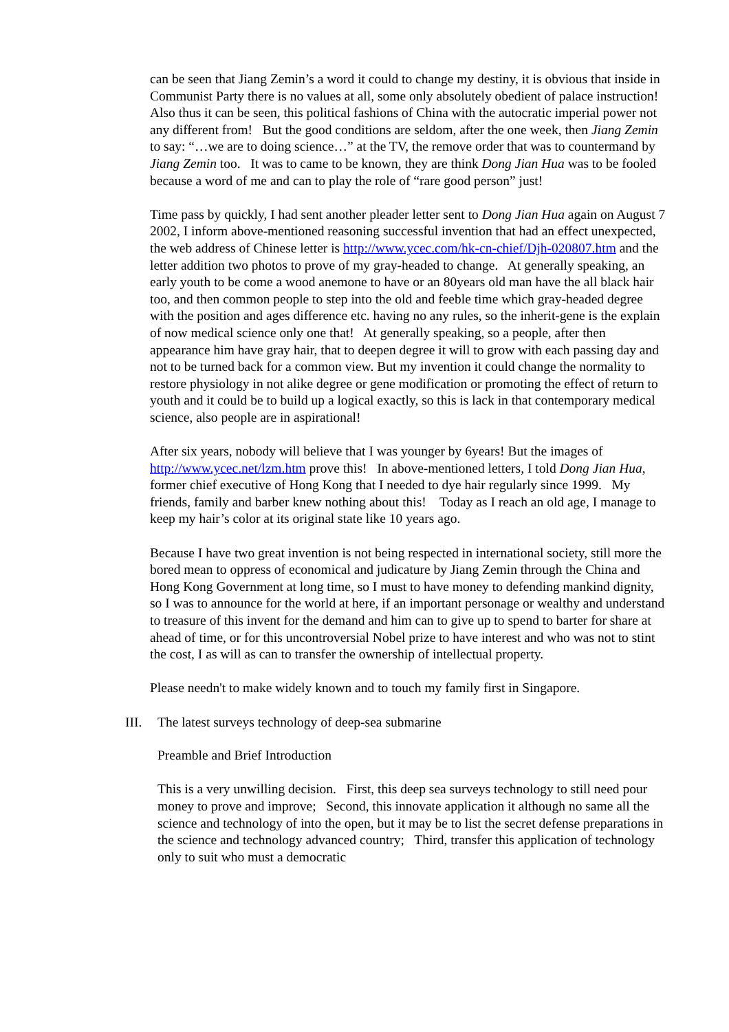can be seen that Jiang Zemin’s a word it could to change my destiny, it is obvious that inside in Communist Party there is no values at all, some only absolutely obedient of palace instruction! Also thus it can be seen, this political fashions of China with the autocratic imperial power not any different from! But the good conditions are seldom, after the one week, then Jiang Zemin to say: “…we are to doing science…” at the TV, the remove order that was to countermand by Jiang Zemin too. It was to came to be known, they are think Dong Jian Hua was to be fooled because a word of me and can to play the role of “rare good person” just!
Time pass by quickly, I had sent another pleader letter sent to Dong Jian Hua again on August 7 2002, I inform above-mentioned reasoning successful invention that had an effect unexpected, the web address of Chinese letter is http://www.ycec.com/hk-cn-chief/Djh-020807.htm and the letter addition two photos to prove of my gray-headed to change. At generally speaking, an early youth to be come a wood anemone to have or an 80years old man have the all black hair too, and then common people to step into the old and feeble time which gray-headed degree with the position and ages difference etc. having no any rules, so the inherit-gene is the explain of now medical science only one that! At generally speaking, so a people, after then appearance him have gray hair, that to deepen degree it will to grow with each passing day and not to be turned back for a common view. But my invention it could change the normality to restore physiology in not alike degree or gene modification or promoting the effect of return to youth and it could be to build up a logical exactly, so this is lack in that contemporary medical science, also people are in aspirational!
After six years, nobody will believe that I was younger by 6years! But the images of http://www.ycec.net/lzm.htm prove this! In above-mentioned letters, I told Dong Jian Hua, former chief executive of Hong Kong that I needed to dye hair regularly since 1999. My friends, family and barber knew nothing about this! Today as I reach an old age, I manage to keep my hair’s color at its original state like 10 years ago.
Because I have two great invention is not being respected in international society, still more the bored mean to oppress of economical and judicature by Jiang Zemin through the China and Hong Kong Government at long time, so I must to have money to defending mankind dignity, so I was to announce for the world at here, if an important personage or wealthy and understand to treasure of this invent for the demand and him can to give up to spend to barter for share at ahead of time, or for this uncontroversial Nobel prize to have interest and who was not to stint the cost, I as will as can to transfer the ownership of intellectual property.
Please needn't to make widely known and to touch my family first in Singapore.
III. The latest surveys technology of deep-sea submarine
Preamble and Brief Introduction
This is a very unwilling decision. First, this deep sea surveys technology to still need pour money to prove and improve; Second, this innovate application it although no same all the science and technology of into the open, but it may be to list the secret defense preparations in the science and technology advanced country; Third, transfer this application of technology only to suit who must a democratic